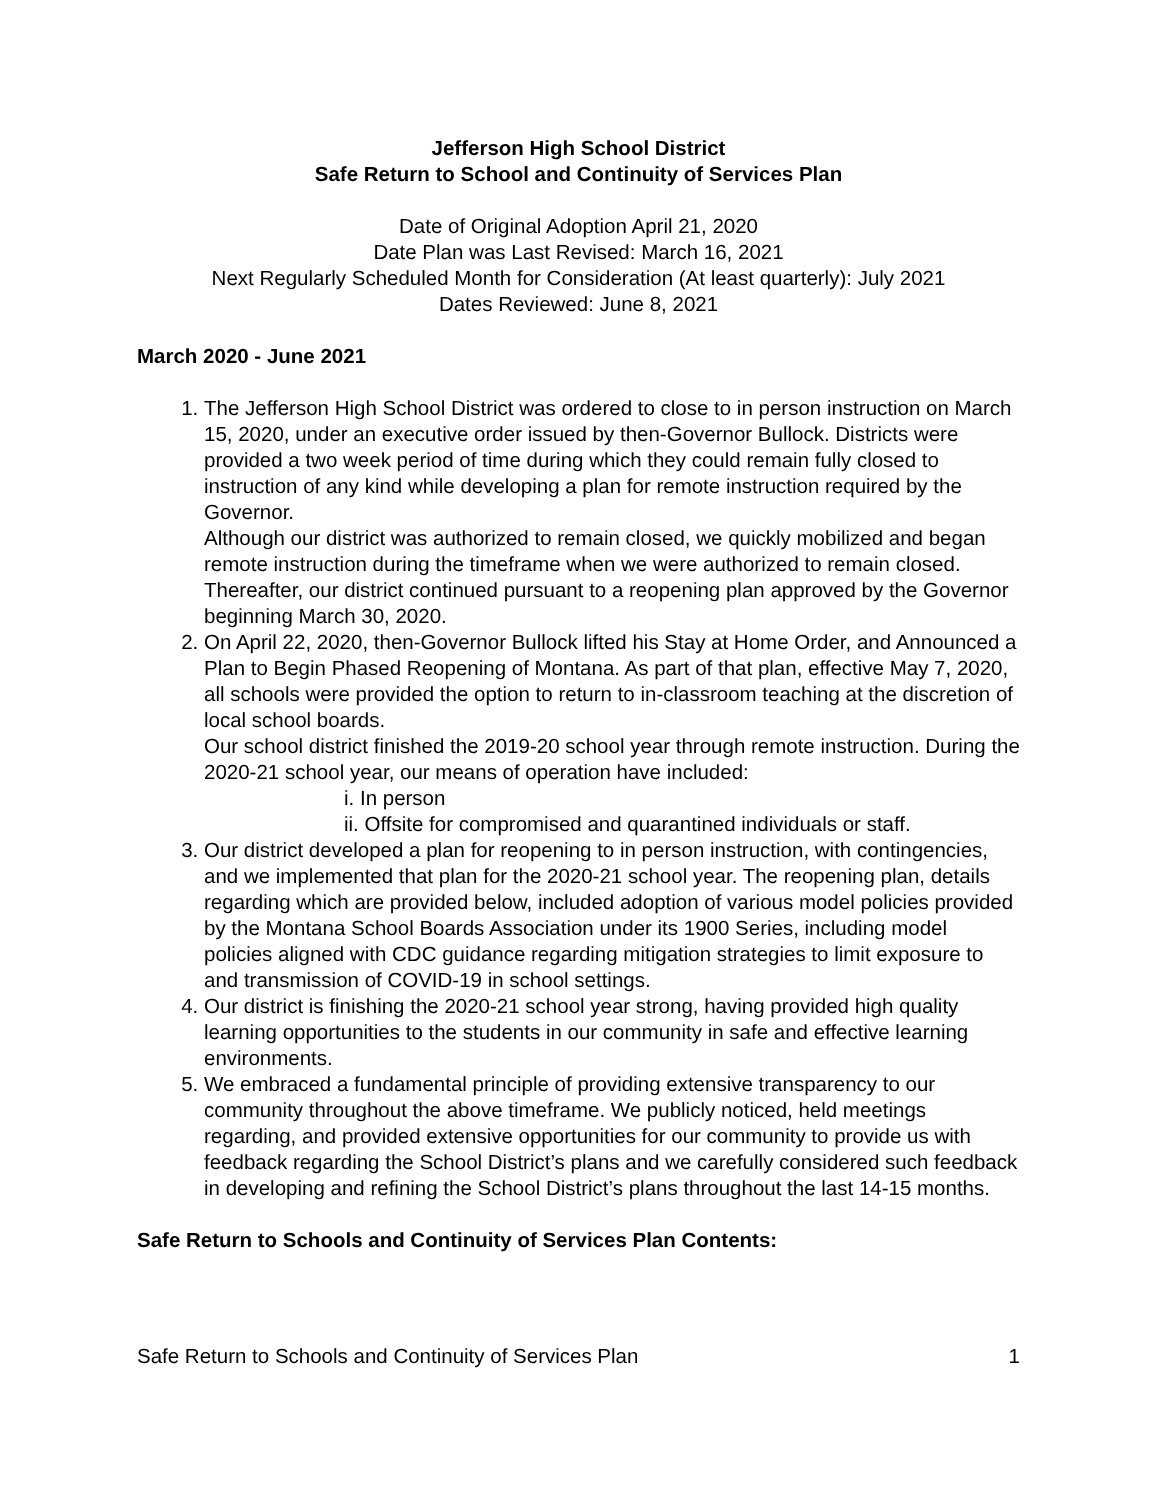Jefferson High School District
Safe Return to School and Continuity of Services Plan
Date of Original Adoption April 21, 2020
Date Plan was Last Revised: March 16, 2021
Next Regularly Scheduled Month for Consideration (At least quarterly): July 2021
Dates Reviewed: June 8, 2021
March 2020 - June 2021
1. The Jefferson High School District was ordered to close to in person instruction on March 15, 2020, under an executive order issued by then-Governor Bullock. Districts were provided a two week period of time during which they could remain fully closed to instruction of any kind while developing a plan for remote instruction required by the Governor.
Although our district was authorized to remain closed, we quickly mobilized and began remote instruction during the timeframe when we were authorized to remain closed. Thereafter, our district continued pursuant to a reopening plan approved by the Governor beginning March 30, 2020.
2. On April 22, 2020, then-Governor Bullock lifted his Stay at Home Order, and Announced a Plan to Begin Phased Reopening of Montana. As part of that plan, effective May 7, 2020, all schools were provided the option to return to in-classroom teaching at the discretion of local school boards.
Our school district finished the 2019-20 school year through remote instruction. During the 2020-21 school year, our means of operation have included:
i. In person
ii. Offsite for compromised and quarantined individuals or staff.
3. Our district developed a plan for reopening to in person instruction, with contingencies, and we implemented that plan for the 2020-21 school year. The reopening plan, details regarding which are provided below, included adoption of various model policies provided by the Montana School Boards Association under its 1900 Series, including model policies aligned with CDC guidance regarding mitigation strategies to limit exposure to and transmission of COVID-19 in school settings.
4. Our district is finishing the 2020-21 school year strong, having provided high quality learning opportunities to the students in our community in safe and effective learning environments.
5. We embraced a fundamental principle of providing extensive transparency to our community throughout the above timeframe. We publicly noticed, held meetings regarding, and provided extensive opportunities for our community to provide us with feedback regarding the School District’s plans and we carefully considered such feedback in developing and refining the School District’s plans throughout the last 14-15 months.
Safe Return to Schools and Continuity of Services Plan Contents:
Safe Return to Schools and Continuity of Services Plan 1